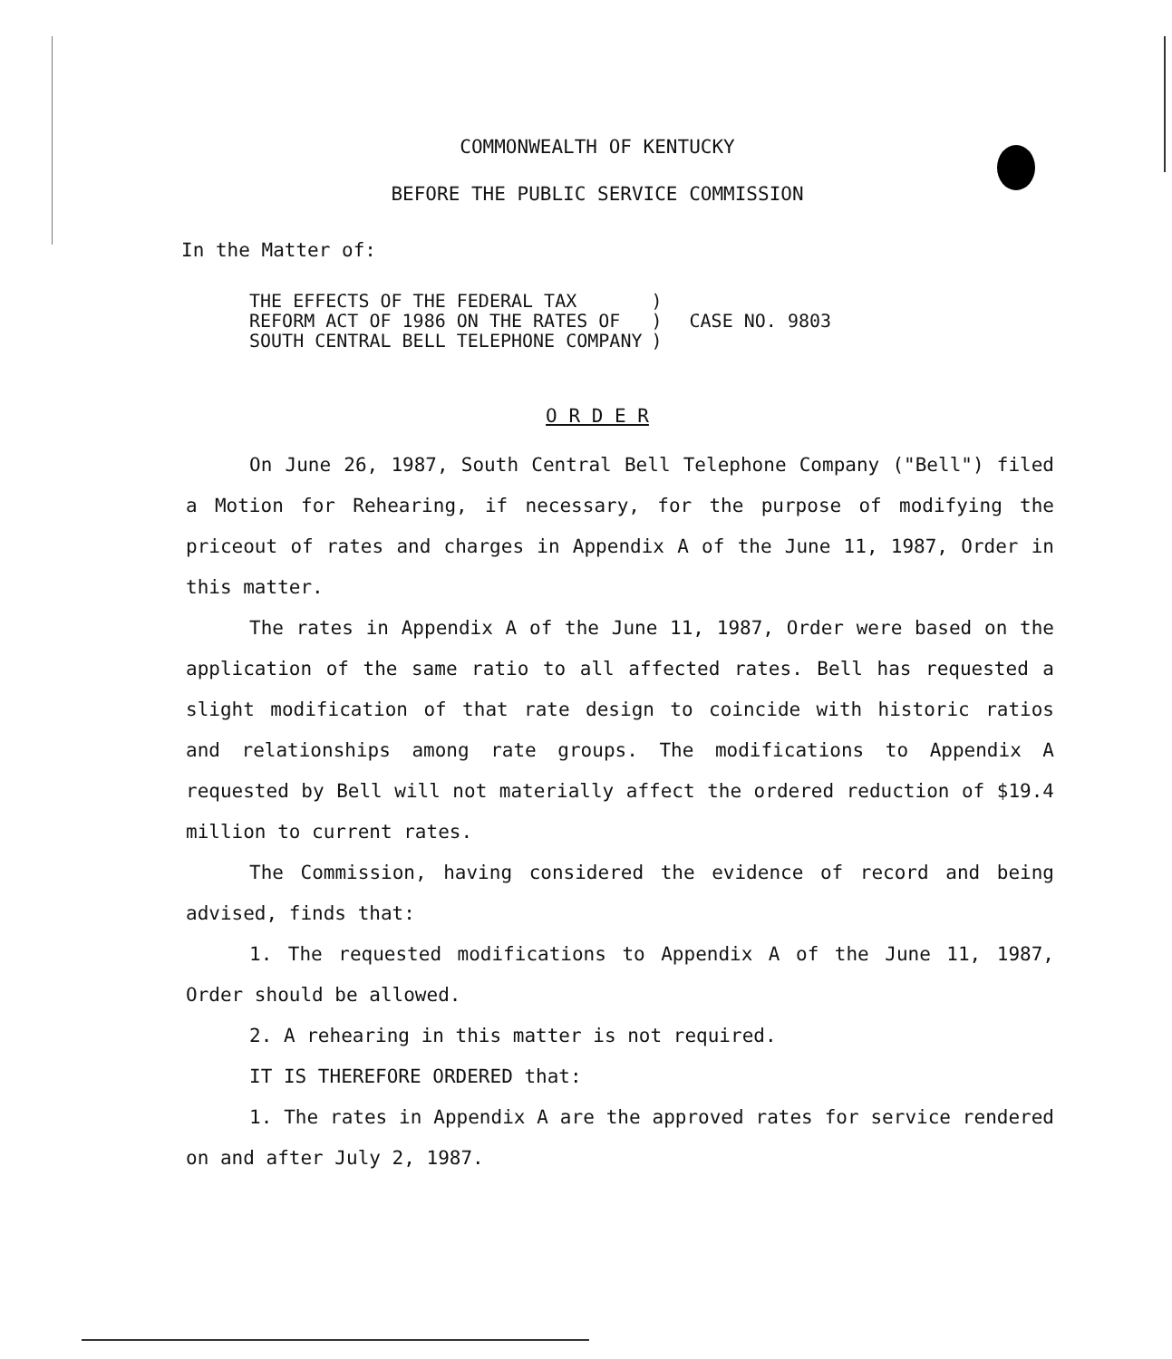COMMONWEALTH OF KENTUCKY
BEFORE THE PUBLIC SERVICE COMMISSION
In the Matter of:
THE EFFECTS OF THE FEDERAL TAX
REFORM ACT OF 1986 ON THE RATES OF
SOUTH CENTRAL BELL TELEPHONE COMPANY
)
)
)
CASE NO. 9803
O R D E R
On June 26, 1987, South Central Bell Telephone Company ("Bell") filed a Motion for Rehearing, if necessary, for the purpose of modifying the priceout of rates and charges in Appendix A of the June 11, 1987, Order in this matter.
The rates in Appendix A of the June 11, 1987, Order were based on the application of the same ratio to all affected rates. Bell has requested a slight modification of that rate design to coincide with historic ratios and relationships among rate groups. The modifications to Appendix A requested by Bell will not materially affect the ordered reduction of $19.4 million to current rates.
The Commission, having considered the evidence of record and being advised, finds that:
1. The requested modifications to Appendix A of the June 11, 1987, Order should be allowed.
2. A rehearing in this matter is not required.
IT IS THEREFORE ORDERED that:
1. The rates in Appendix A are the approved rates for service rendered on and after July 2, 1987.